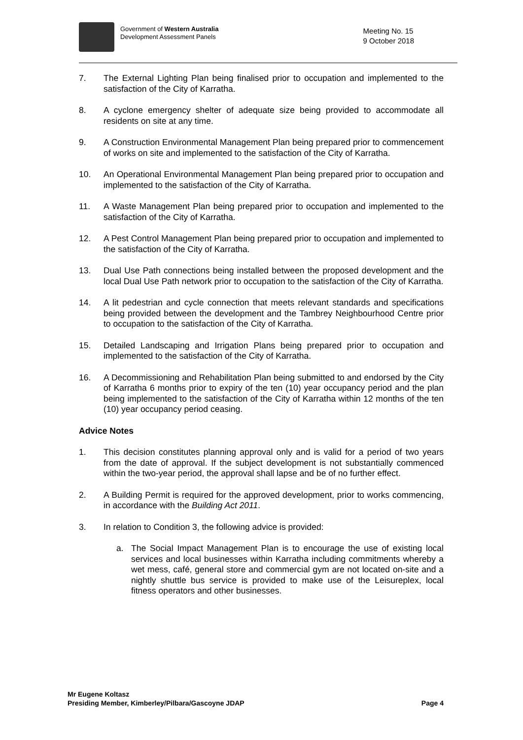Government of Western Australia
Development Assessment Panels
Meeting No. 15
9 October 2018
7. The External Lighting Plan being finalised prior to occupation and implemented to the satisfaction of the City of Karratha.
8. A cyclone emergency shelter of adequate size being provided to accommodate all residents on site at any time.
9. A Construction Environmental Management Plan being prepared prior to commencement of works on site and implemented to the satisfaction of the City of Karratha.
10. An Operational Environmental Management Plan being prepared prior to occupation and implemented to the satisfaction of the City of Karratha.
11. A Waste Management Plan being prepared prior to occupation and implemented to the satisfaction of the City of Karratha.
12. A Pest Control Management Plan being prepared prior to occupation and implemented to the satisfaction of the City of Karratha.
13. Dual Use Path connections being installed between the proposed development and the local Dual Use Path network prior to occupation to the satisfaction of the City of Karratha.
14. A lit pedestrian and cycle connection that meets relevant standards and specifications being provided between the development and the Tambrey Neighbourhood Centre prior to occupation to the satisfaction of the City of Karratha.
15. Detailed Landscaping and Irrigation Plans being prepared prior to occupation and implemented to the satisfaction of the City of Karratha.
16. A Decommissioning and Rehabilitation Plan being submitted to and endorsed by the City of Karratha 6 months prior to expiry of the ten (10) year occupancy period and the plan being implemented to the satisfaction of the City of Karratha within 12 months of the ten (10) year occupancy period ceasing.
Advice Notes
1. This decision constitutes planning approval only and is valid for a period of two years from the date of approval. If the subject development is not substantially commenced within the two-year period, the approval shall lapse and be of no further effect.
2. A Building Permit is required for the approved development, prior to works commencing, in accordance with the Building Act 2011.
3. In relation to Condition 3, the following advice is provided:
a. The Social Impact Management Plan is to encourage the use of existing local services and local businesses within Karratha including commitments whereby a wet mess, café, general store and commercial gym are not located on-site and a nightly shuttle bus service is provided to make use of the Leisureplex, local fitness operators and other businesses.
Mr Eugene Koltasz
Presiding Member, Kimberley/Pilbara/Gascoyne JDAP Page 4